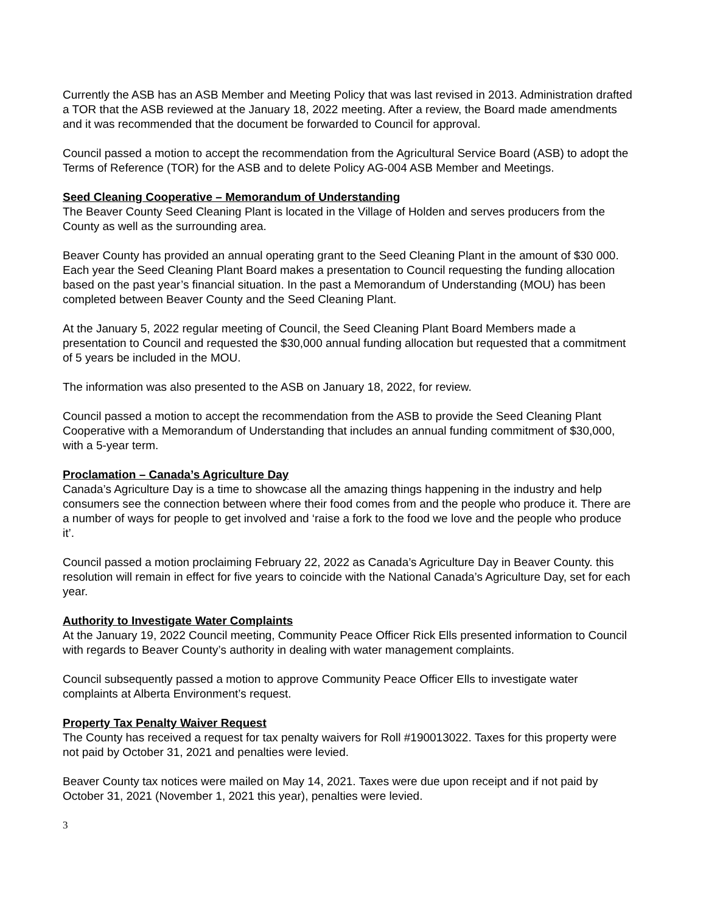Currently the ASB has an ASB Member and Meeting Policy that was last revised in 2013. Administration drafted a TOR that the ASB reviewed at the January 18, 2022 meeting. After a review, the Board made amendments and it was recommended that the document be forwarded to Council for approval.
Council passed a motion to accept the recommendation from the Agricultural Service Board (ASB) to adopt the Terms of Reference (TOR) for the ASB and to delete Policy AG-004 ASB Member and Meetings.
Seed Cleaning Cooperative – Memorandum of Understanding
The Beaver County Seed Cleaning Plant is located in the Village of Holden and serves producers from the County as well as the surrounding area.
Beaver County has provided an annual operating grant to the Seed Cleaning Plant in the amount of $30 000. Each year the Seed Cleaning Plant Board makes a presentation to Council requesting the funding allocation based on the past year’s financial situation. In the past a Memorandum of Understanding (MOU) has been completed between Beaver County and the Seed Cleaning Plant.
At the January 5, 2022 regular meeting of Council, the Seed Cleaning Plant Board Members made a presentation to Council and requested the $30,000 annual funding allocation but requested that a commitment of 5 years be included in the MOU.
The information was also presented to the ASB on January 18, 2022, for review.
Council passed a motion to accept the recommendation from the ASB to provide the Seed Cleaning Plant Cooperative with a Memorandum of Understanding that includes an annual funding commitment of $30,000, with a 5-year term.
Proclamation – Canada’s Agriculture Day
Canada’s Agriculture Day is a time to showcase all the amazing things happening in the industry and help consumers see the connection between where their food comes from and the people who produce it. There are a number of ways for people to get involved and ‘raise a fork to the food we love and the people who produce it’.
Council passed a motion proclaiming February 22, 2022 as Canada’s Agriculture Day in Beaver County. this resolution will remain in effect for five years to coincide with the National Canada’s Agriculture Day, set for each year.
Authority to Investigate Water Complaints
At the January 19, 2022 Council meeting, Community Peace Officer Rick Ells presented information to Council with regards to Beaver County’s authority in dealing with water management complaints.
Council subsequently passed a motion to approve Community Peace Officer Ells to investigate water complaints at Alberta Environment’s request.
Property Tax Penalty Waiver Request
The County has received a request for tax penalty waivers for Roll #190013022. Taxes for this property were not paid by October 31, 2021 and penalties were levied.
Beaver County tax notices were mailed on May 14, 2021. Taxes were due upon receipt and if not paid by October 31, 2021 (November 1, 2021 this year), penalties were levied.
3